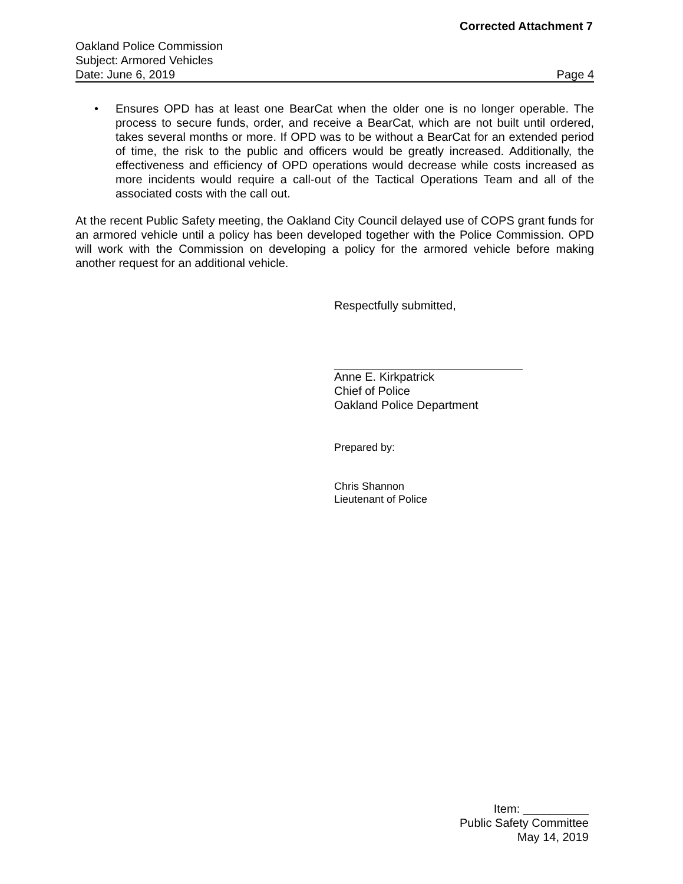Corrected Attachment 7
Oakland Police Commission
Subject: Armored Vehicles
Date: June 6, 2019 Page 4
• Ensures OPD has at least one BearCat when the older one is no longer operable. The process to secure funds, order, and receive a BearCat, which are not built until ordered, takes several months or more. If OPD was to be without a BearCat for an extended period of time, the risk to the public and officers would be greatly increased. Additionally, the effectiveness and efficiency of OPD operations would decrease while costs increased as more incidents would require a call-out of the Tactical Operations Team and all of the associated costs with the call out.
At the recent Public Safety meeting, the Oakland City Council delayed use of COPS grant funds for an armored vehicle until a policy has been developed together with the Police Commission. OPD will work with the Commission on developing a policy for the armored vehicle before making another request for an additional vehicle.
Respectfully submitted,
Anne E. Kirkpatrick
Chief of Police
Oakland Police Department
Prepared by:
Chris Shannon
Lieutenant of Police
Item: __________
Public Safety Committee
May 14, 2019